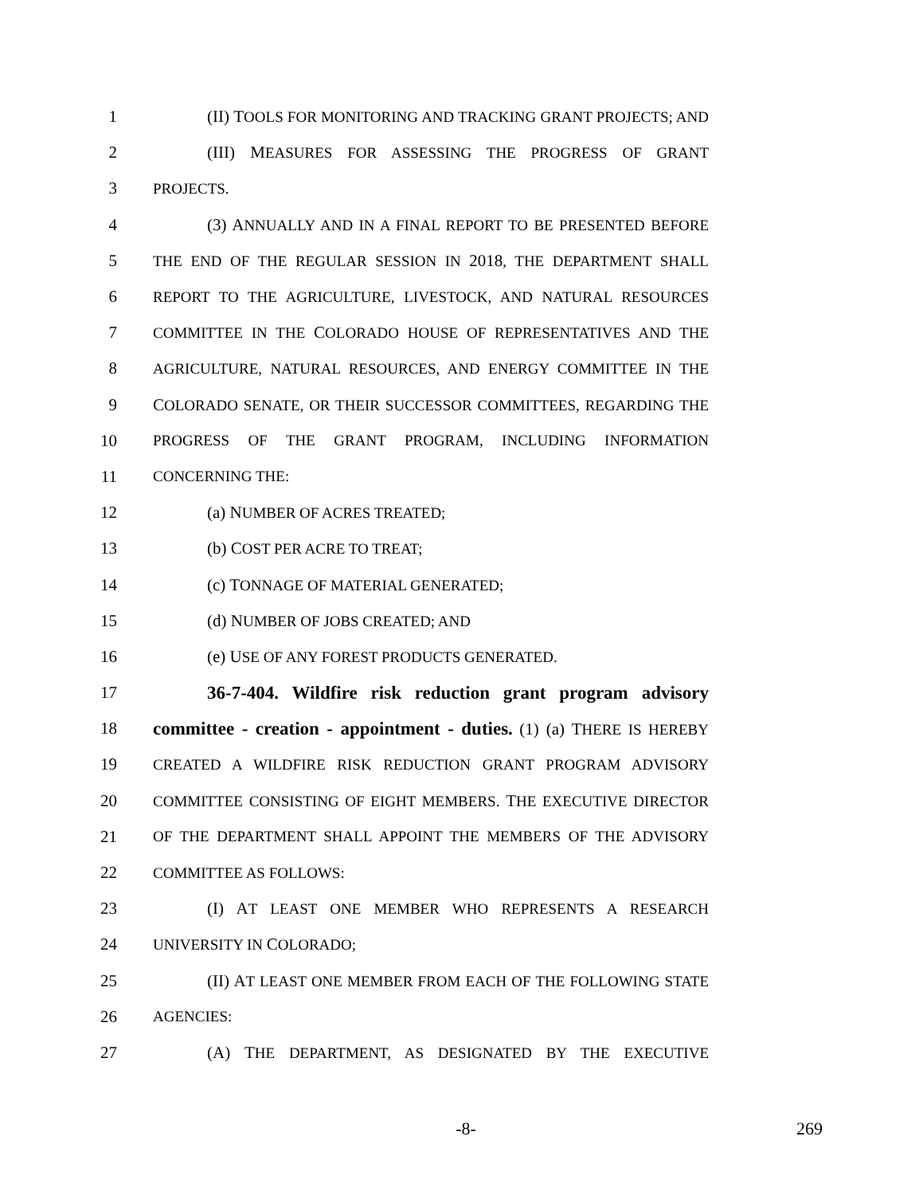1 (II) TOOLS FOR MONITORING AND TRACKING GRANT PROJECTS; AND
2 (III) MEASURES FOR ASSESSING THE PROGRESS OF GRANT
3 PROJECTS.
4 (3) ANNUALLY AND IN A FINAL REPORT TO BE PRESENTED BEFORE
5 THE END OF THE REGULAR SESSION IN 2018, THE DEPARTMENT SHALL
6 REPORT TO THE AGRICULTURE, LIVESTOCK, AND NATURAL RESOURCES
7 COMMITTEE IN THE COLORADO HOUSE OF REPRESENTATIVES AND THE
8 AGRICULTURE, NATURAL RESOURCES, AND ENERGY COMMITTEE IN THE
9 COLORADO SENATE, OR THEIR SUCCESSOR COMMITTEES, REGARDING THE
10 PROGRESS OF THE GRANT PROGRAM, INCLUDING INFORMATION
11 CONCERNING THE:
12 (a) NUMBER OF ACRES TREATED;
13 (b) COST PER ACRE TO TREAT;
14 (c) TONNAGE OF MATERIAL GENERATED;
15 (d) NUMBER OF JOBS CREATED; AND
16 (e) USE OF ANY FOREST PRODUCTS GENERATED.
17 36-7-404. Wildfire risk reduction grant program advisory
18 committee - creation - appointment - duties. (1) (a) THERE IS HEREBY
19 CREATED A WILDFIRE RISK REDUCTION GRANT PROGRAM ADVISORY
20 COMMITTEE CONSISTING OF EIGHT MEMBERS. THE EXECUTIVE DIRECTOR
21 OF THE DEPARTMENT SHALL APPOINT THE MEMBERS OF THE ADVISORY
22 COMMITTEE AS FOLLOWS:
23 (I) AT LEAST ONE MEMBER WHO REPRESENTS A RESEARCH
24 UNIVERSITY IN COLORADO;
25 (II) AT LEAST ONE MEMBER FROM EACH OF THE FOLLOWING STATE
26 AGENCIES:
27 (A) THE DEPARTMENT, AS DESIGNATED BY THE EXECUTIVE
-8- 269